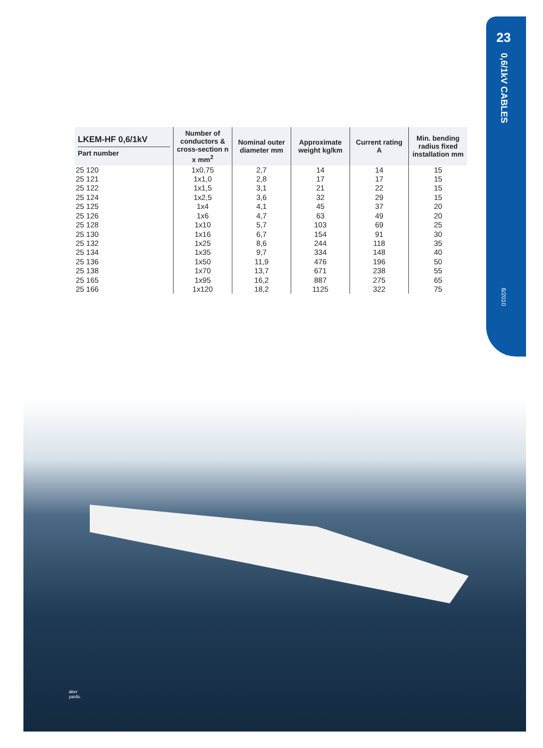23
0,6/1kV CABLES
8/2010
| LKEM-HF 0,6/1kV Part number | Number of conductors & cross-section n x mm<sup>2</sup> | Nominal outer diameter mm | Approximate weight kg/km | Current rating A | Min. bending radius fixed installation mm |
| --- | --- | --- | --- | --- | --- |
| 25 120 | 1x0,75 | 2,7 | 14 | 14 | 15 |
| 25 121 | 1x1,0 | 2,8 | 17 | 17 | 15 |
| 25 122 | 1x1,5 | 3,1 | 21 | 22 | 15 |
| 25 124 | 1x2,5 | 3,6 | 32 | 29 | 15 |
| 25 125 | 1x4 | 4,1 | 45 | 37 | 20 |
| 25 126 | 1x6 | 4,7 | 63 | 49 | 20 |
| 25 128 | 1x10 | 5,7 | 103 | 69 | 25 |
| 25 130 | 1x16 | 6,7 | 154 | 91 | 30 |
| 25 132 | 1x25 | 8,6 | 244 | 118 | 35 |
| 25 134 | 1x35 | 9,7 | 334 | 148 | 40 |
| 25 136 | 1x50 | 11,9 | 476 | 196 | 50 |
| 25 138 | 1x70 | 13,7 | 671 | 238 | 55 |
| 25 165 | 1x95 | 16,2 | 887 | 275 | 65 |
| 25 166 | 1x120 | 18,2 | 1125 | 322 | 75 |
aker
yards.